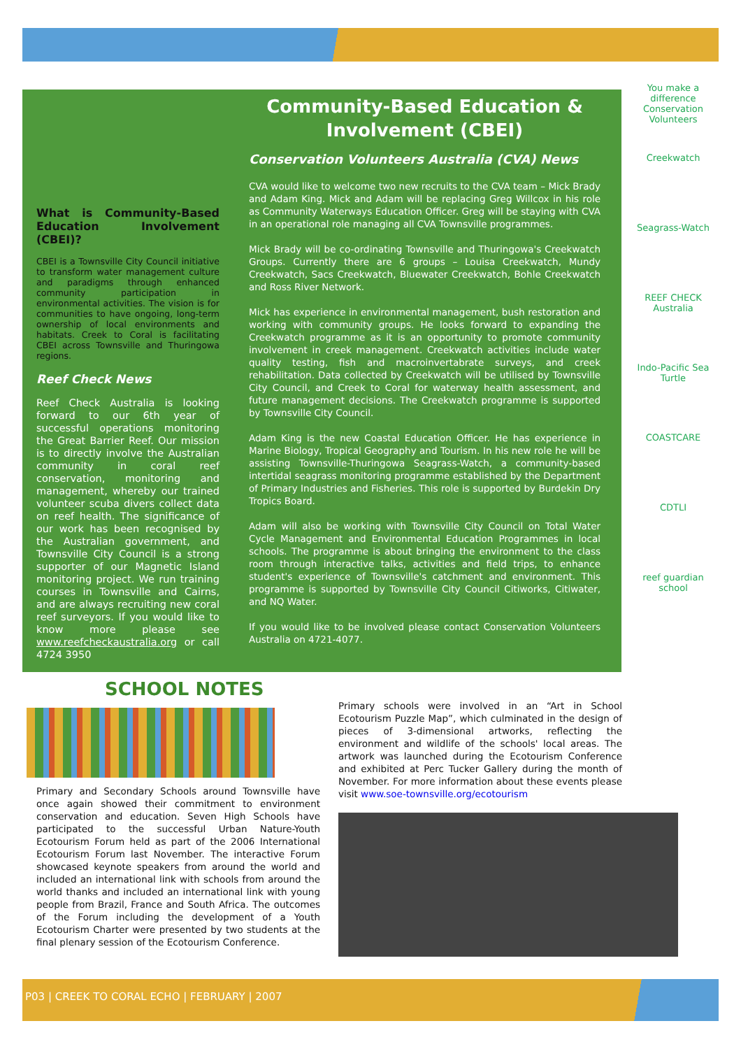What is Community-Based Education Involvement (CBEI)?
CBEI is a Townsville City Council initiative to transform water management culture and paradigms through enhanced community participation in environmental activities. The vision is for communities to have ongoing, long-term ownership of local environments and habitats. Creek to Coral is facilitating CBEI across Townsville and Thuringowa regions.
Reef Check News
Reef Check Australia is looking forward to our 6th year of successful operations monitoring the Great Barrier Reef. Our mission is to directly involve the Australian community in coral reef conservation, monitoring and management, whereby our trained volunteer scuba divers collect data on reef health. The significance of our work has been recognised by the Australian government, and Townsville City Council is a strong supporter of our Magnetic Island monitoring project. We run training courses in Townsville and Cairns, and are always recruiting new coral reef surveyors. If you would like to know more please see www.reefcheckaustralia.org or call 4724 3950
Community-Based Education & Involvement (CBEI)
Conservation Volunteers Australia (CVA) News
CVA would like to welcome two new recruits to the CVA team – Mick Brady and Adam King. Mick and Adam will be replacing Greg Willcox in his role as Community Waterways Education Officer. Greg will be staying with CVA in an operational role managing all CVA Townsville programmes.
Mick Brady will be co-ordinating Townsville and Thuringowa's Creekwatch Groups. Currently there are 6 groups – Louisa Creekwatch, Mundy Creekwatch, Sacs Creekwatch, Bluewater Creekwatch, Bohle Creekwatch and Ross River Network.
Mick has experience in environmental management, bush restoration and working with community groups. He looks forward to expanding the Creekwatch programme as it is an opportunity to promote community involvement in creek management. Creekwatch activities include water quality testing, fish and macroinvertabrate surveys, and creek rehabilitation. Data collected by Creekwatch will be utilised by Townsville City Council, and Creek to Coral for waterway health assessment, and future management decisions. The Creekwatch programme is supported by Townsville City Council.
Adam King is the new Coastal Education Officer. He has experience in Marine Biology, Tropical Geography and Tourism. In his new role he will be assisting Townsville-Thuringowa Seagrass-Watch, a community-based intertidal seagrass monitoring programme established by the Department of Primary Industries and Fisheries. This role is supported by Burdekin Dry Tropics Board.
Adam will also be working with Townsville City Council on Total Water Cycle Management and Environmental Education Programmes in local schools. The programme is about bringing the environment to the class room through interactive talks, activities and field trips, to enhance student's experience of Townsville's catchment and environment. This programme is supported by Townsville City Council Citiworks, Citiwater, and NQ Water.
If you would like to be involved please contact Conservation Volunteers Australia on 4721-4077.
You make a difference
Conservation Volunteers
Creekwatch
Seagrass-Watch
REEF CHECK Australia
Indo-Pacific Sea Turtle
COASTCARE
CDTLI
reef guardian school
SCHOOL NOTES
Primary and Secondary Schools around Townsville have once again showed their commitment to environment conservation and education. Seven High Schools have participated to the successful Urban Nature-Youth Ecotourism Forum held as part of the 2006 International Ecotourism Forum last November. The interactive Forum showcased keynote speakers from around the world and included an international link with schools from around the world thanks and included an international link with young people from Brazil, France and South Africa. The outcomes of the Forum including the development of a Youth Ecotourism Charter were presented by two students at the final plenary session of the Ecotourism Conference.
Primary schools were involved in an “Art in School Ecotourism Puzzle Map”, which culminated in the design of pieces of 3-dimensional artworks, reflecting the environment and wildlife of the schools' local areas. The artwork was launched during the Ecotourism Conference and exhibited at Perc Tucker Gallery during the month of November. For more information about these events please visit www.soe-townsville.org/ecotourism
P03 | CREEK TO CORAL ECHO | FEBRUARY | 2007